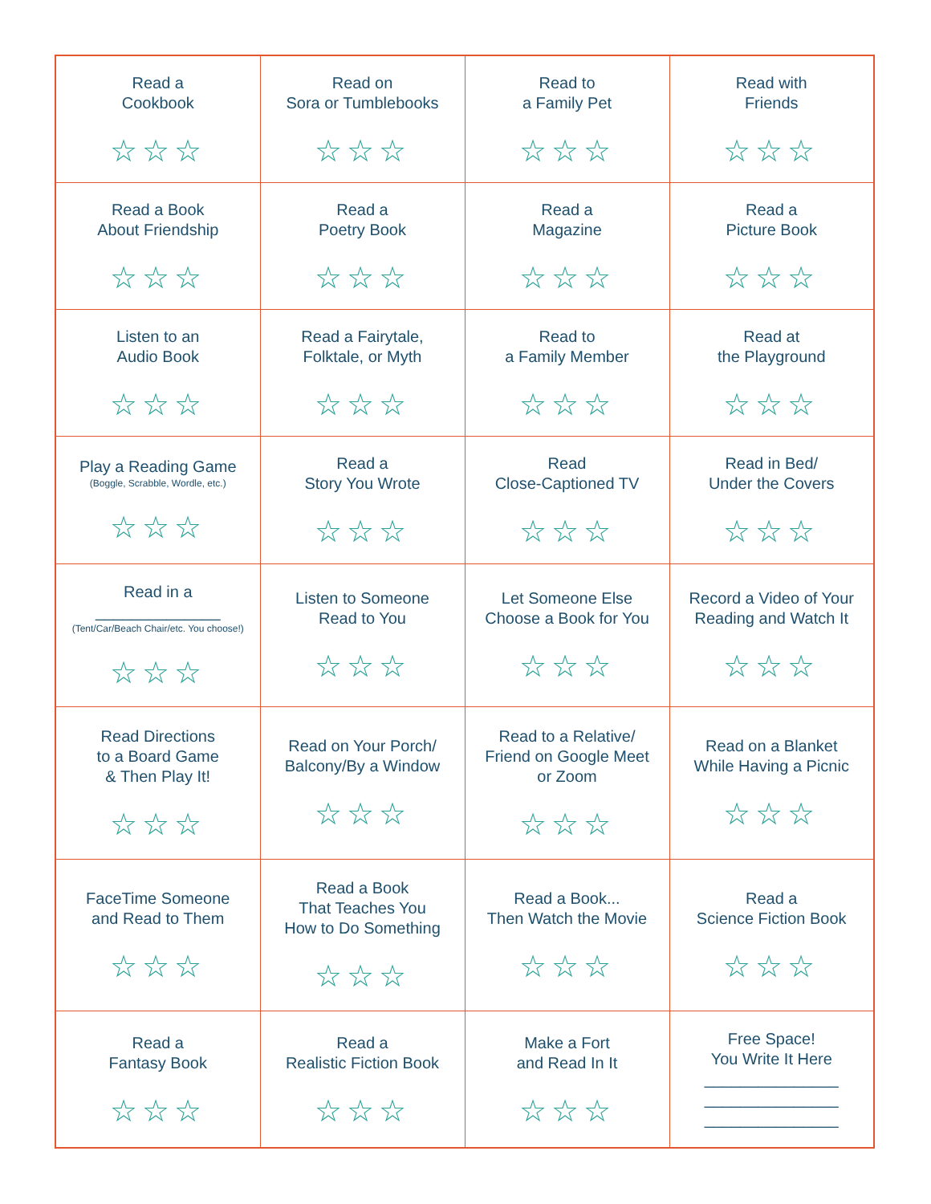| Read a Cookbook ☆☆☆ | Read on Sora or Tumblebooks ☆☆☆ | Read to a Family Pet ☆☆☆ | Read with Friends ☆☆☆ |
| Read a Book About Friendship ☆☆☆ | Read a Poetry Book ☆☆☆ | Read a Magazine ☆☆☆ | Read a Picture Book ☆☆☆ |
| Listen to an Audio Book ☆☆☆ | Read a Fairytale, Folktale, or Myth ☆☆☆ | Read to a Family Member ☆☆☆ | Read at the Playground ☆☆☆ |
| Play a Reading Game (Boggle, Scrabble, Wordle, etc.) ☆☆☆ | Read a Story You Wrote ☆☆☆ | Read Close-Captioned TV ☆☆☆ | Read in Bed/ Under the Covers ☆☆☆ |
| Read in a ______________ (Tent/Car/Beach Chair/etc. You choose!) ☆☆☆ | Listen to Someone Read to You ☆☆☆ | Let Someone Else Choose a Book for You ☆☆☆ | Record a Video of Your Reading and Watch It ☆☆☆ |
| Read Directions to a Board Game & Then Play It! ☆☆☆ | Read on Your Porch/ Balcony/By a Window ☆☆☆ | Read to a Relative/ Friend on Google Meet or Zoom ☆☆☆ | Read on a Blanket While Having a Picnic ☆☆☆ |
| FaceTime Someone and Read to Them ☆☆☆ | Read a Book That Teaches You How to Do Something ☆☆☆ | Read a Book... Then Watch the Movie ☆☆☆ | Read a Science Fiction Book ☆☆☆ |
| Read a Fantasy Book ☆☆☆ | Read a Realistic Fiction Book ☆☆☆ | Make a Fort and Read In It ☆☆☆ | Free Space! You Write It Here _______________ _______________ _______________ |